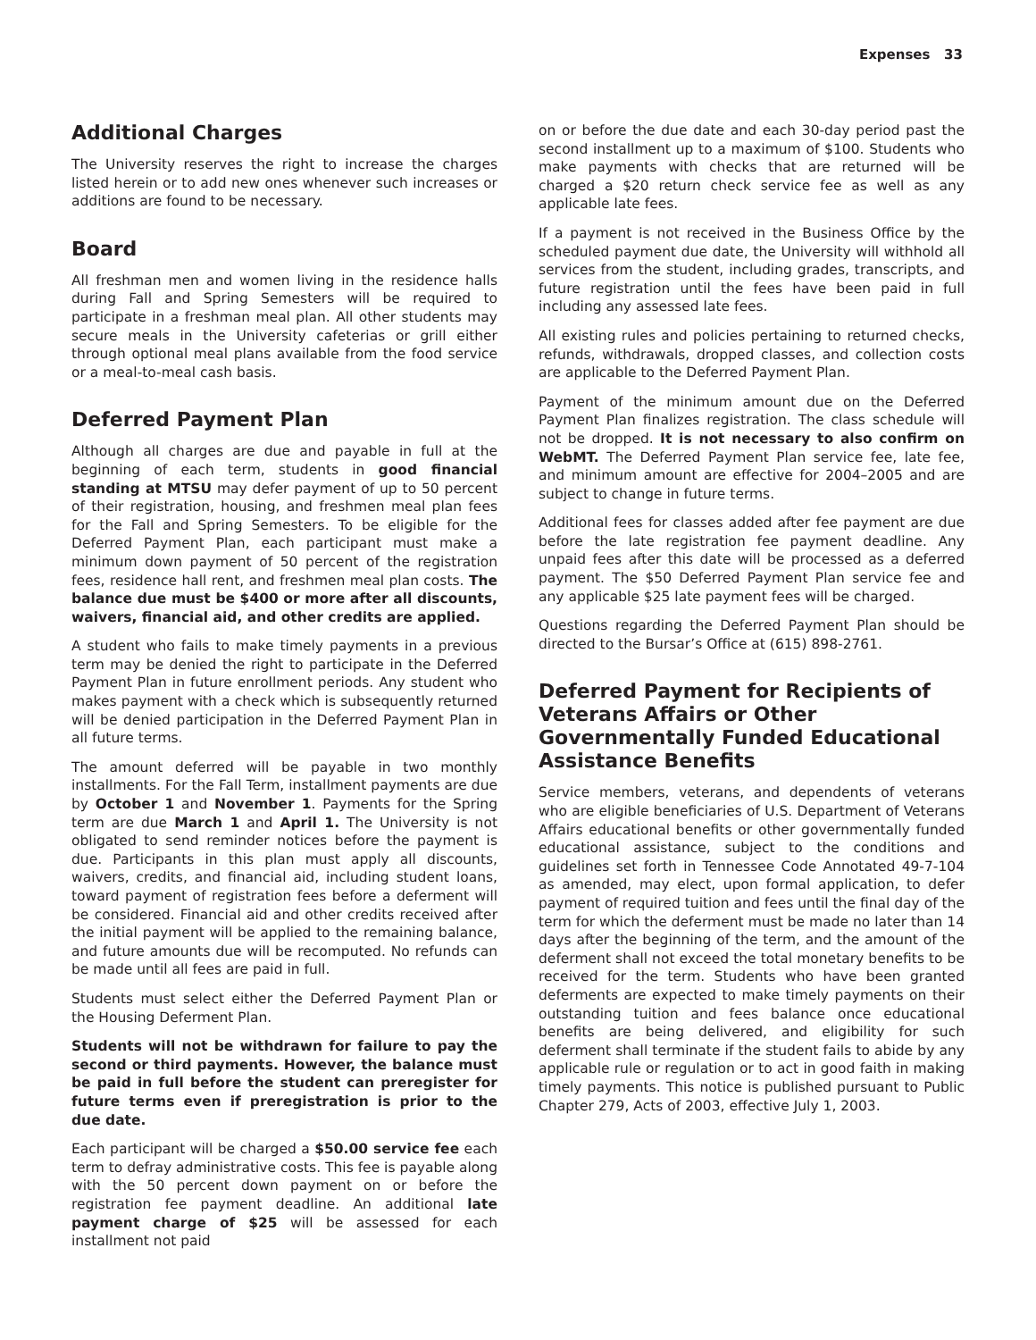Expenses 33
Additional Charges
The University reserves the right to increase the charges listed herein or to add new ones whenever such increases or additions are found to be necessary.
Board
All freshman men and women living in the residence halls during Fall and Spring Semesters will be required to participate in a freshman meal plan. All other students may secure meals in the University cafeterias or grill either through optional meal plans available from the food service or a meal-to-meal cash basis.
Deferred Payment Plan
Although all charges are due and payable in full at the beginning of each term, students in good financial standing at MTSU may defer payment of up to 50 percent of their registration, housing, and freshmen meal plan fees for the Fall and Spring Semesters. To be eligible for the Deferred Payment Plan, each participant must make a minimum down payment of 50 percent of the registration fees, residence hall rent, and freshmen meal plan costs. The balance due must be $400 or more after all discounts, waivers, financial aid, and other credits are applied.
A student who fails to make timely payments in a previous term may be denied the right to participate in the Deferred Payment Plan in future enrollment periods. Any student who makes payment with a check which is subsequently returned will be denied participation in the Deferred Payment Plan in all future terms.
The amount deferred will be payable in two monthly installments. For the Fall Term, installment payments are due by October 1 and November 1. Payments for the Spring term are due March 1 and April 1. The University is not obligated to send reminder notices before the payment is due. Participants in this plan must apply all discounts, waivers, credits, and financial aid, including student loans, toward payment of registration fees before a deferment will be considered. Financial aid and other credits received after the initial payment will be applied to the remaining balance, and future amounts due will be recomputed. No refunds can be made until all fees are paid in full.
Students must select either the Deferred Payment Plan or the Housing Deferment Plan.
Students will not be withdrawn for failure to pay the second or third payments. However, the balance must be paid in full before the student can preregister for future terms even if preregistration is prior to the due date.
Each participant will be charged a $50.00 service fee each term to defray administrative costs. This fee is payable along with the 50 percent down payment on or before the registration fee payment deadline. An additional late payment charge of $25 will be assessed for each installment not paid
on or before the due date and each 30-day period past the second installment up to a maximum of $100. Students who make payments with checks that are returned will be charged a $20 return check service fee as well as any applicable late fees.
If a payment is not received in the Business Office by the scheduled payment due date, the University will withhold all services from the student, including grades, transcripts, and future registration until the fees have been paid in full including any assessed late fees.
All existing rules and policies pertaining to returned checks, refunds, withdrawals, dropped classes, and collection costs are applicable to the Deferred Payment Plan.
Payment of the minimum amount due on the Deferred Payment Plan finalizes registration. The class schedule will not be dropped. It is not necessary to also confirm on WebMT. The Deferred Payment Plan service fee, late fee, and minimum amount are effective for 2004–2005 and are subject to change in future terms.
Additional fees for classes added after fee payment are due before the late registration fee payment deadline. Any unpaid fees after this date will be processed as a deferred payment. The $50 Deferred Payment Plan service fee and any applicable $25 late payment fees will be charged.
Questions regarding the Deferred Payment Plan should be directed to the Bursar’s Office at (615) 898-2761.
Deferred Payment for Recipients of Veterans Affairs or Other Governmentally Funded Educational Assistance Benefits
Service members, veterans, and dependents of veterans who are eligible beneficiaries of U.S. Department of Veterans Affairs educational benefits or other governmentally funded educational assistance, subject to the conditions and guidelines set forth in Tennessee Code Annotated 49-7-104 as amended, may elect, upon formal application, to defer payment of required tuition and fees until the final day of the term for which the deferment must be made no later than 14 days after the beginning of the term, and the amount of the deferment shall not exceed the total monetary benefits to be received for the term. Students who have been granted deferments are expected to make timely payments on their outstanding tuition and fees balance once educational benefits are being delivered, and eligibility for such deferment shall terminate if the student fails to abide by any applicable rule or regulation or to act in good faith in making timely payments. This notice is published pursuant to Public Chapter 279, Acts of 2003, effective July 1, 2003.